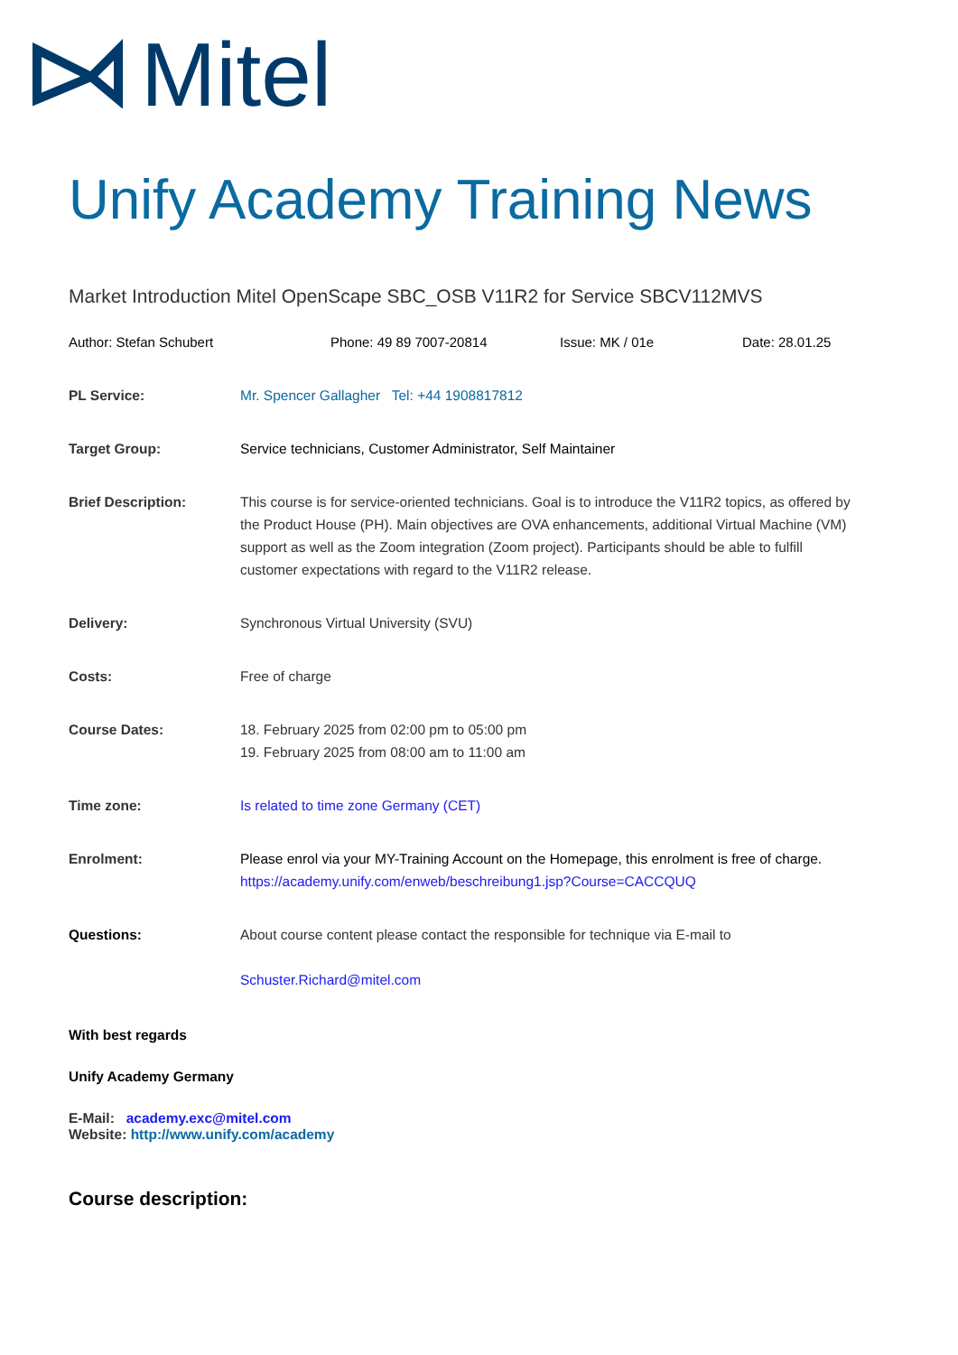Mitel
Unify Academy Training News
Market Introduction Mitel OpenScape SBC_OSB V11R2 for Service SBCV112MVS
Author: Stefan Schubert Phone: 49 89 7007-20814 Issue: MK / 01e Date: 28.01.25
PL Service: Mr. Spencer Gallagher Tel: +44 1908817812
Target Group: Service technicians, Customer Administrator, Self Maintainer
Brief Description: This course is for service-oriented technicians. Goal is to introduce the V11R2 topics, as offered by the Product House (PH). Main objectives are OVA enhancements, additional Virtual Machine (VM) support as well as the Zoom integration (Zoom project). Participants should be able to fulfill customer expectations with regard to the V11R2 release.
Delivery: Synchronous Virtual University (SVU)
Costs: Free of charge
Course Dates: 18. February 2025 from 02:00 pm to 05:00 pm
19. February 2025 from 08:00 am to 11:00 am
Time zone: Is related to time zone Germany (CET)
Enrolment: Please enrol via your MY-Training Account on the Homepage, this enrolment is free of charge.
https://academy.unify.com/enweb/beschreibung1.jsp?Course=CACCQUQ
Questions: About course content please contact the responsible for technique via E-mail to
Schuster.Richard@mitel.com
With best regards
Unify Academy Germany
E-Mail: academy.exc@mitel.com
Website: http://www.unify.com/academy
Course description: